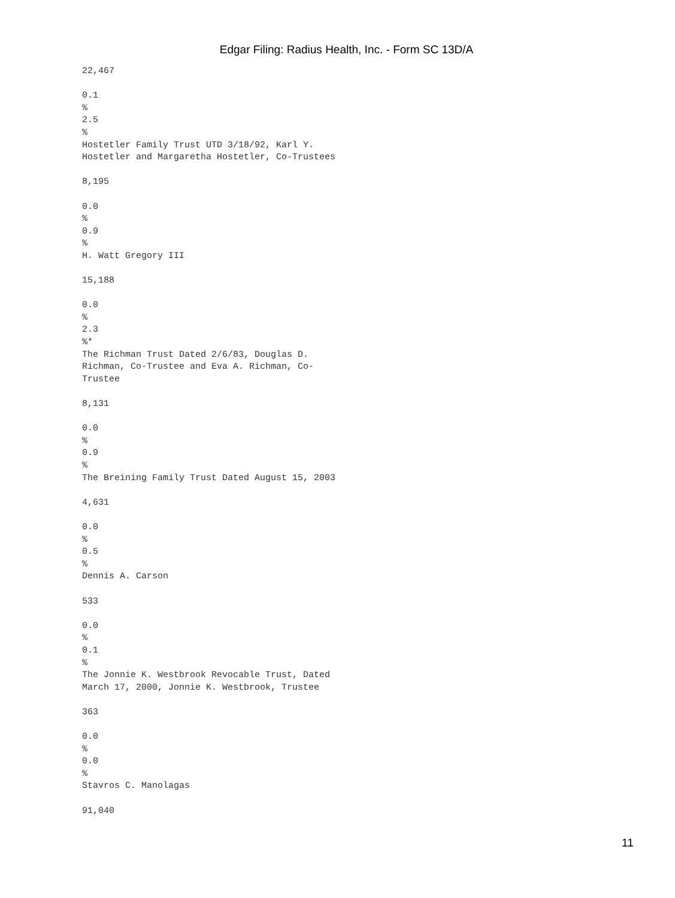Edgar Filing: Radius Health, Inc. - Form SC 13D/A
22,467 0.1 % 2.5 % Hostetler Family Trust UTD 3/18/92, Karl Y. Hostetler and Margaretha Hostetler, Co-Trustees 8,195 0.0 % 0.9 % H. Watt Gregory III 15,188 0.0 % 2.3 %* The Richman Trust Dated 2/6/83, Douglas D. Richman, Co-Trustee and Eva A. Richman, Co- Trustee 8,131 0.0 % 0.9 % The Breining Family Trust Dated August 15, 2003 4,631 0.0 % 0.5 % Dennis A. Carson 533 0.0 % 0.1 % The Jonnie K. Westbrook Revocable Trust, Dated March 17, 2000, Jonnie K. Westbrook, Trustee 363 0.0 % 0.0 % Stavros C. Manolagas 91,040
11